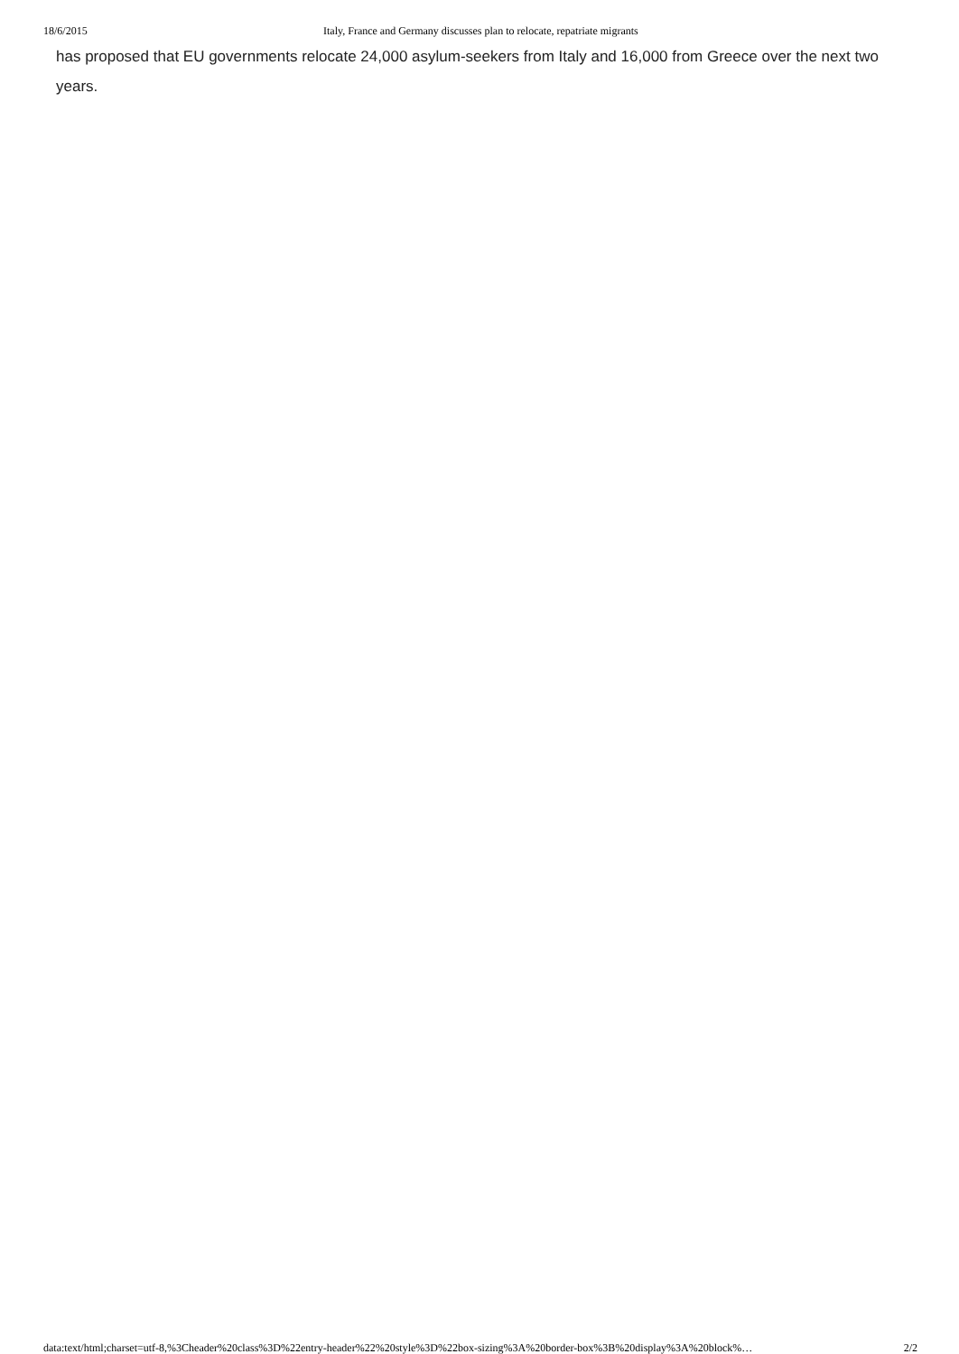18/6/2015 Italy, France and Germany discusses plan to relocate, repatriate migrants
has proposed that EU governments relocate 24,000 asylum-seekers from Italy and 16,000 from Greece over the next two years.
data:text/html;charset=utf-8,%3Cheader%20class%3D%22entry-header%22%20style%3D%22box-sizing%3A%20border-box%3B%20display%3A%20block%… 2/2